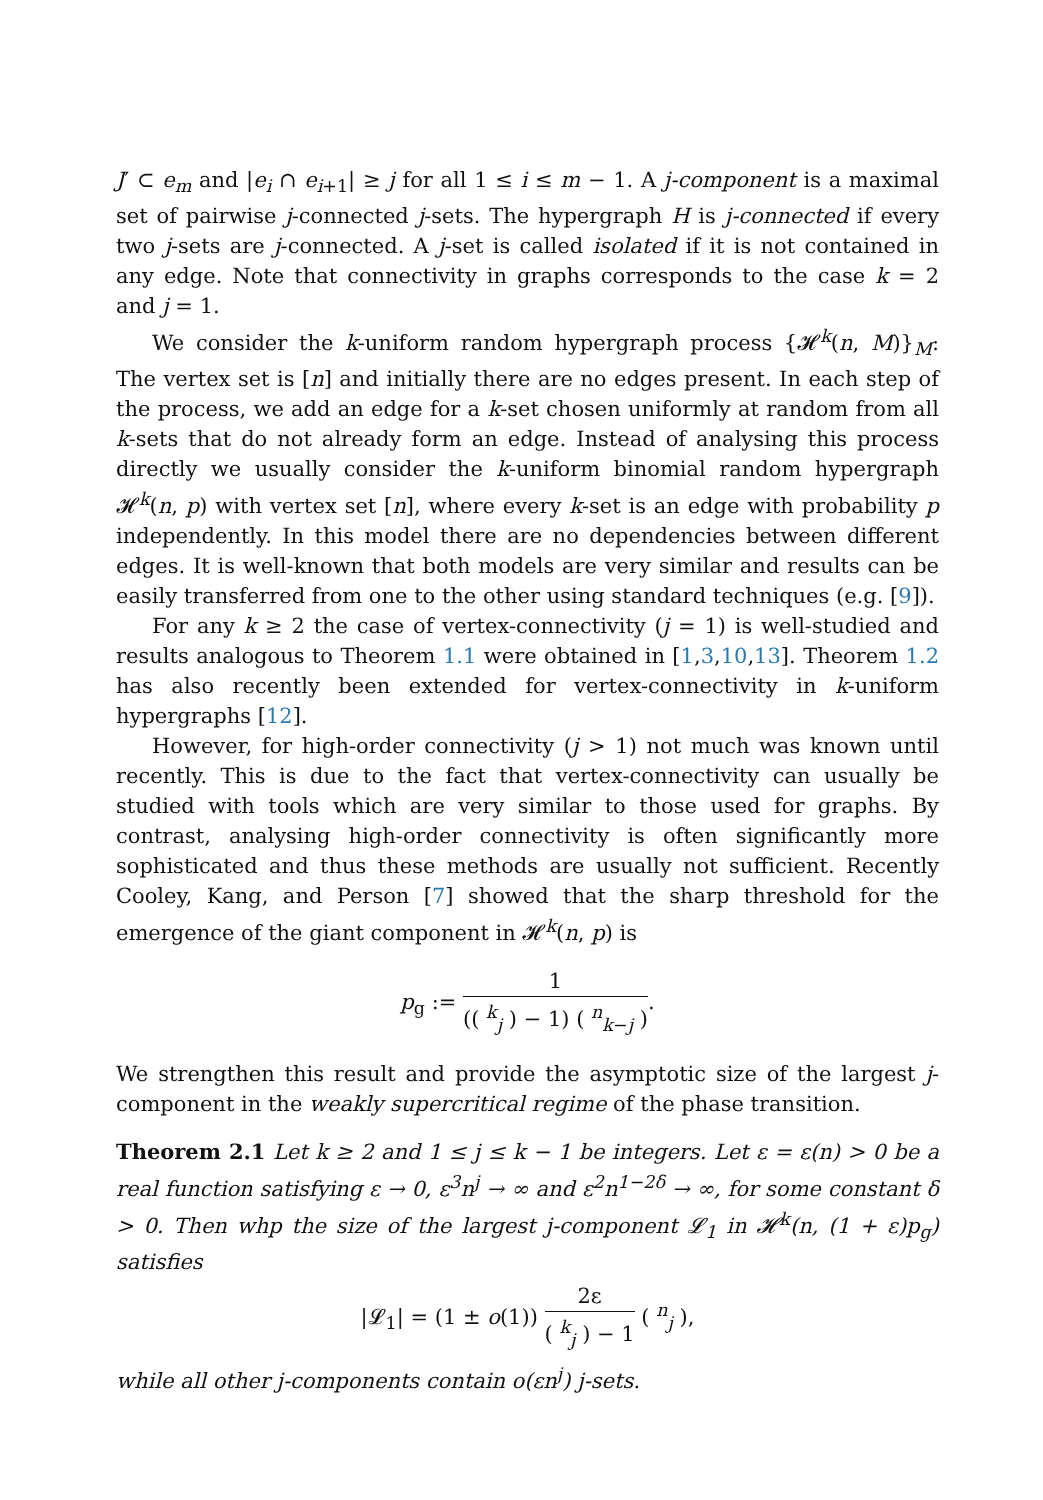J′ ⊂ e<sub>m</sub> and |e<sub>i</sub> ∩ e<sub>i+1</sub>| ≥ j for all 1 ≤ i ≤ m − 1. A j-component is a maximal set of pairwise j-connected j-sets. The hypergraph H is j-connected if every two j-sets are j-connected. A j-set is called isolated if it is not contained in any edge. Note that connectivity in graphs corresponds to the case k = 2 and j = 1.
We consider the k-uniform random hypergraph process {𝓗<sup>k</sup>(n, M)}<sub>M</sub>: The vertex set is [n] and initially there are no edges present. In each step of the process, we add an edge for a k-set chosen uniformly at random from all k-sets that do not already form an edge. Instead of analysing this process directly we usually consider the k-uniform binomial random hypergraph 𝓗<sup>k</sup>(n, p) with vertex set [n], where every k-set is an edge with probability p independently. In this model there are no dependencies between different edges. It is well-known that both models are very similar and results can be easily transferred from one to the other using standard techniques (e.g. [9]).
For any k ≥ 2 the case of vertex-connectivity (j = 1) is well-studied and results analogous to Theorem 1.1 were obtained in [1,3,10,13]. Theorem 1.2 has also recently been extended for vertex-connectivity in k-uniform hypergraphs [12].
However, for high-order connectivity (j > 1) not much was known until recently. This is due to the fact that vertex-connectivity can usually be studied with tools which are very similar to those used for graphs. By contrast, analysing high-order connectivity is often significantly more sophisticated and thus these methods are usually not sufficient. Recently Cooley, Kang, and Person [7] showed that the sharp threshold for the emergence of the giant component in 𝓗<sup>k</sup>(n, p) is
p<sub>g</sub> := 1 (( <sup>k</sup><sub>j</sub> ) − 1) ( <sup>n</sup><sub>k−j</sub> ).
We strengthen this result and provide the asymptotic size of the largest j-component in the weakly supercritical regime of the phase transition.
Theorem 2.1 Let k ≥ 2 and 1 ≤ j ≤ k − 1 be integers. Let ε = ε(n) > 0 be a real function satisfying ε → 0, ε<sup>3</sup>n<sup>j</sup> → ∞ and ε<sup>2</sup>n<sup>1−2δ</sup> → ∞, for some constant δ > 0. Then whp the size of the largest j-component 𝓛<sub>1</sub> in 𝓗<sup>k</sup>(n, (1 + ε)p<sub>g</sub>) satisfies
|𝓛<sub>1</sub>| = (1 ± o(1)) 2ε ( <sup>k</sup><sub>j</sub> ) − 1 ( <sup>n</sup><sub>j</sub> ),
while all other j-components contain o(εn<sup>j</sup>) j-sets.